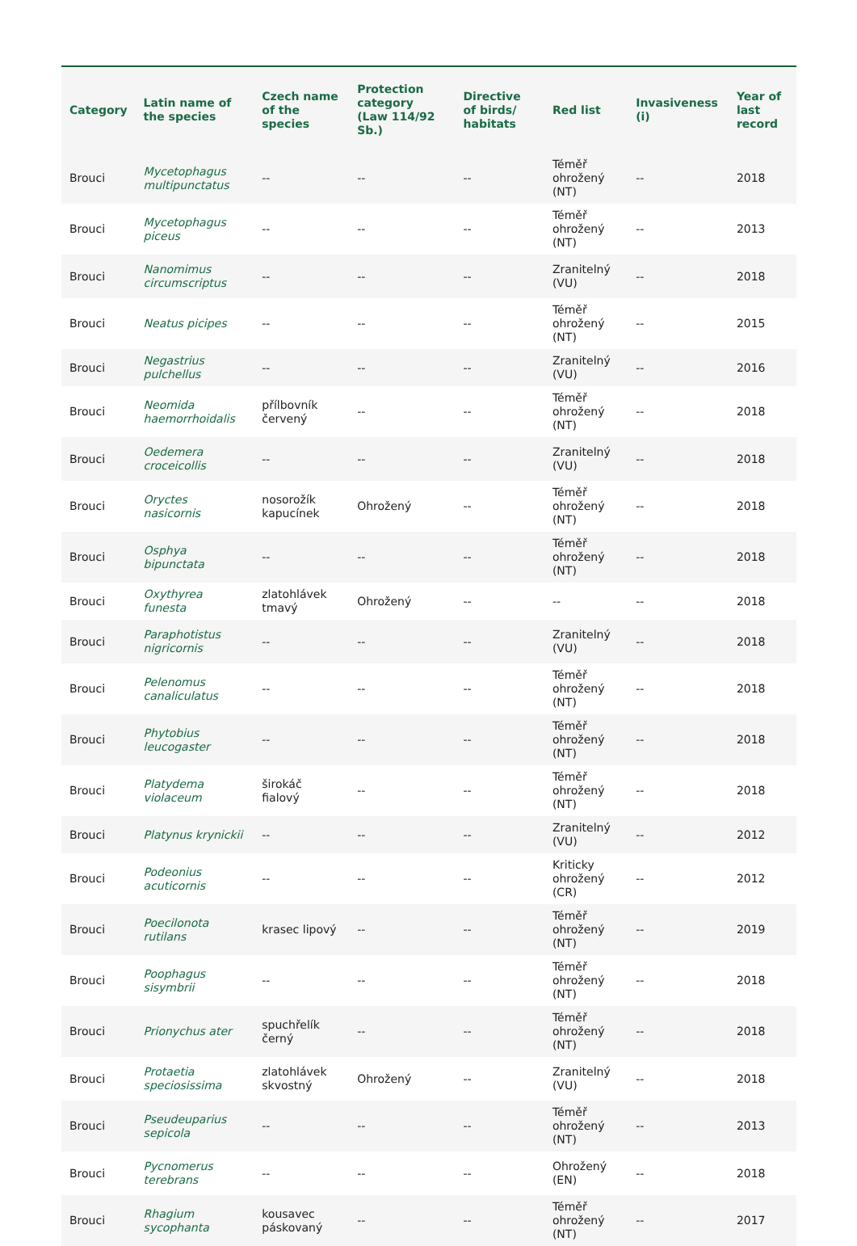| Category | Latin name of the species | Czech name of the species | Protection category (Law 114/92 Sb.) | Directive of birds/ habitats | Red list | Invasiveness (i) | Year of last record |
| --- | --- | --- | --- | --- | --- | --- | --- |
| Brouci | Mycetophagus multipunctatus | -- | -- | -- | Téměř ohrožený (NT) | -- | 2018 |
| Brouci | Mycetophagus piceus | -- | -- | -- | Téměř ohrožený (NT) | -- | 2013 |
| Brouci | Nanomimus circumscriptus | -- | -- | -- | Zranitelný (VU) | -- | 2018 |
| Brouci | Neatus picipes | -- | -- | -- | Téměř ohrožený (NT) | -- | 2015 |
| Brouci | Negastrius pulchellus | -- | -- | -- | Zranitelný (VU) | -- | 2016 |
| Brouci | Neomida haemorrhoidalis | přílbovník červený | -- | -- | Téměř ohrožený (NT) | -- | 2018 |
| Brouci | Oedemera croceicollis | -- | -- | -- | Zranitelný (VU) | -- | 2018 |
| Brouci | Oryctes nasicornis | nosorožík kapucínek | Ohrožený | -- | Téměř ohrožený (NT) | -- | 2018 |
| Brouci | Osphya bipunctata | -- | -- | -- | Téměř ohrožený (NT) | -- | 2018 |
| Brouci | Oxythyrea funesta | zlatohlávek tmavý | Ohrožený | -- | -- | -- | 2018 |
| Brouci | Paraphotistus nigricornis | -- | -- | -- | Zranitelný (VU) | -- | 2018 |
| Brouci | Pelenomus canaliculatus | -- | -- | -- | Téměř ohrožený (NT) | -- | 2018 |
| Brouci | Phytobius leucogaster | -- | -- | -- | Téměř ohrožený (NT) | -- | 2018 |
| Brouci | Platydema violaceum | širokáč fialový | -- | -- | Téměř ohrožený (NT) | -- | 2018 |
| Brouci | Platynus krynickii | -- | -- | -- | Zranitelný (VU) | -- | 2012 |
| Brouci | Podeonius acuticornis | -- | -- | -- | Kriticky ohrožený (CR) | -- | 2012 |
| Brouci | Poecilonota rutilans | krasec lipový | -- | -- | Téměř ohrožený (NT) | -- | 2019 |
| Brouci | Poophagus sisymbrii | -- | -- | -- | Téměř ohrožený (NT) | -- | 2018 |
| Brouci | Prionychus ater | spuchřelík černý | -- | -- | Téměř ohrožený (NT) | -- | 2018 |
| Brouci | Protaetia speciosissima | zlatohlávek skvostný | Ohrožený | -- | Zranitelný (VU) | -- | 2018 |
| Brouci | Pseudeuparius sepicola | -- | -- | -- | Téměř ohrožený (NT) | -- | 2013 |
| Brouci | Pycnomerus terebrans | -- | -- | -- | Ohrožený (EN) | -- | 2018 |
| Brouci | Rhagium sycophanta | kousavec páskovaný | -- | -- | Téměř ohrožený (NT) | -- | 2017 |